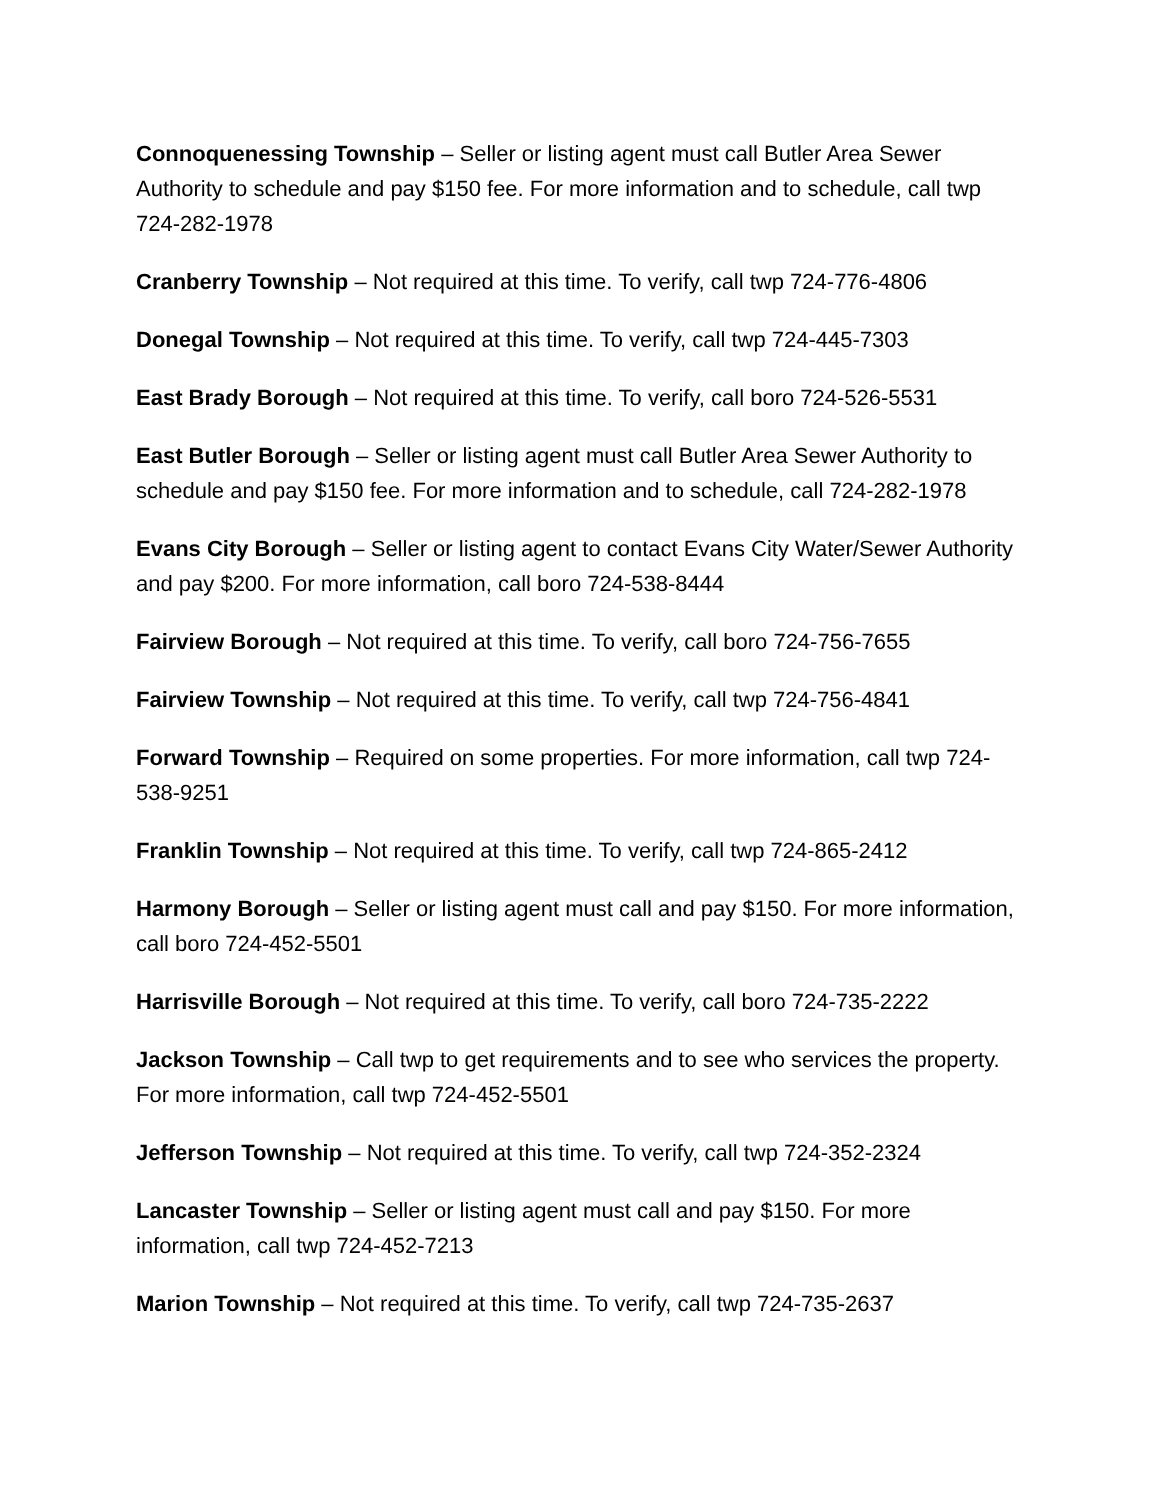Connoquenessing Township – Seller or listing agent must call Butler Area Sewer Authority to schedule and pay $150 fee. For more information and to schedule, call twp 724-282-1978
Cranberry Township – Not required at this time. To verify, call twp 724-776-4806
Donegal Township – Not required at this time. To verify, call twp 724-445-7303
East Brady Borough – Not required at this time. To verify, call boro 724-526-5531
East Butler Borough – Seller or listing agent must call Butler Area Sewer Authority to schedule and pay $150 fee. For more information and to schedule, call 724-282-1978
Evans City Borough – Seller or listing agent to contact Evans City Water/Sewer Authority and pay $200. For more information, call boro 724-538-8444
Fairview Borough – Not required at this time. To verify, call boro 724-756-7655
Fairview Township – Not required at this time. To verify, call twp 724-756-4841
Forward Township – Required on some properties. For more information, call twp 724-538-9251
Franklin Township – Not required at this time. To verify, call twp 724-865-2412
Harmony Borough – Seller or listing agent must call and pay $150. For more information, call boro 724-452-5501
Harrisville Borough – Not required at this time. To verify, call boro 724-735-2222
Jackson Township – Call twp to get requirements and to see who services the property. For more information, call twp 724-452-5501
Jefferson Township – Not required at this time. To verify, call twp 724-352-2324
Lancaster Township – Seller or listing agent must call and pay $150. For more information, call twp 724-452-7213
Marion Township – Not required at this time. To verify, call twp 724-735-2637